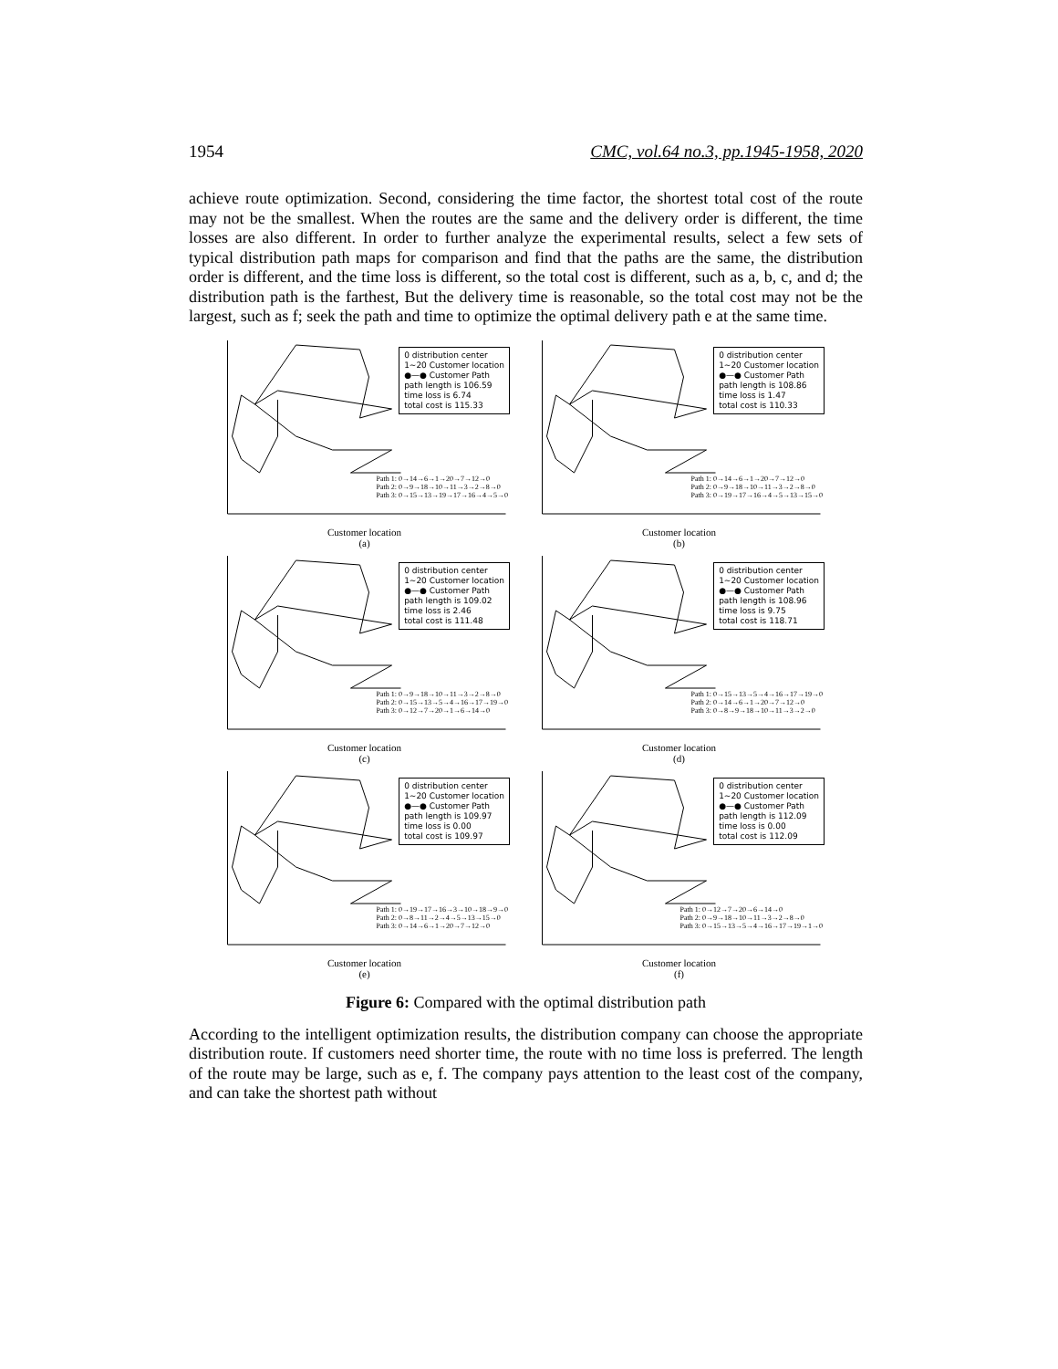1954 CMC, vol.64 no.3, pp.1945-1958, 2020
achieve route optimization. Second, considering the time factor, the shortest total cost of the route may not be the smallest. When the routes are the same and the delivery order is different, the time losses are also different. In order to further analyze the experimental results, select a few sets of typical distribution path maps for comparison and find that the paths are the same, the distribution order is different, and the time loss is different, so the total cost is different, such as a, b, c, and d; the distribution path is the farthest, But the delivery time is reasonable, so the total cost may not be the largest, such as f; seek the path and time to optimize the optimal delivery path e at the same time.
0 distribution center
1~20 Customer location
●—● Customer Path
path length is 106.59
time loss is 6.74
total cost is 115.33
Path 1: 0→14→6→1→20→7→12→0
Path 2: 0→9→18→10→11→3→2→8→0
Path 3: 0→15→13→19→17→16→4→5→0
Customer location
(a)
0 distribution center
1~20 Customer location
●—● Customer Path
path length is 108.86
time loss is 1.47
total cost is 110.33
Path 1: 0→14→6→1→20→7→12→0
Path 2: 0→9→18→10→11→3→2→8→0
Path 3: 0→19→17→16→4→5→13→15→0
Customer location
(b)
0 distribution center
1~20 Customer location
●—● Customer Path
path length is 109.02
time loss is 2.46
total cost is 111.48
Path 1: 0→9→18→10→11→3→2→8→0
Path 2: 0→15→13→5→4→16→17→19→0
Path 3: 0→12→7→20→1→6→14→0
Customer location
(c)
0 distribution center
1~20 Customer location
●—● Customer Path
path length is 108.96
time loss is 9.75
total cost is 118.71
Path 1: 0→15→13→5→4→16→17→19→0
Path 2: 0→14→6→1→20→7→12→0
Path 3: 0→8→9→18→10→11→3→2→0
Customer location
(d)
0 distribution center
1~20 Customer location
●—● Customer Path
path length is 109.97
time loss is 0.00
total cost is 109.97
Path 1: 0→19→17→16→3→10→18→9→0
Path 2: 0→8→11→2→4→5→13→15→0
Path 3: 0→14→6→1→20→7→12→0
Customer location
(e)
0 distribution center
1~20 Customer location
●—● Customer Path
path length is 112.09
time loss is 0.00
total cost is 112.09
Path 1: 0→12→7→20→6→14→0
Path 2: 0→9→18→10→11→3→2→8→0
Path 3: 0→15→13→5→4→16→17→19→1→0
Customer location
(f)
Figure 6: Compared with the optimal distribution path
According to the intelligent optimization results, the distribution company can choose the appropriate distribution route. If customers need shorter time, the route with no time loss is preferred. The length of the route may be large, such as e, f. The company pays attention to the least cost of the company, and can take the shortest path without